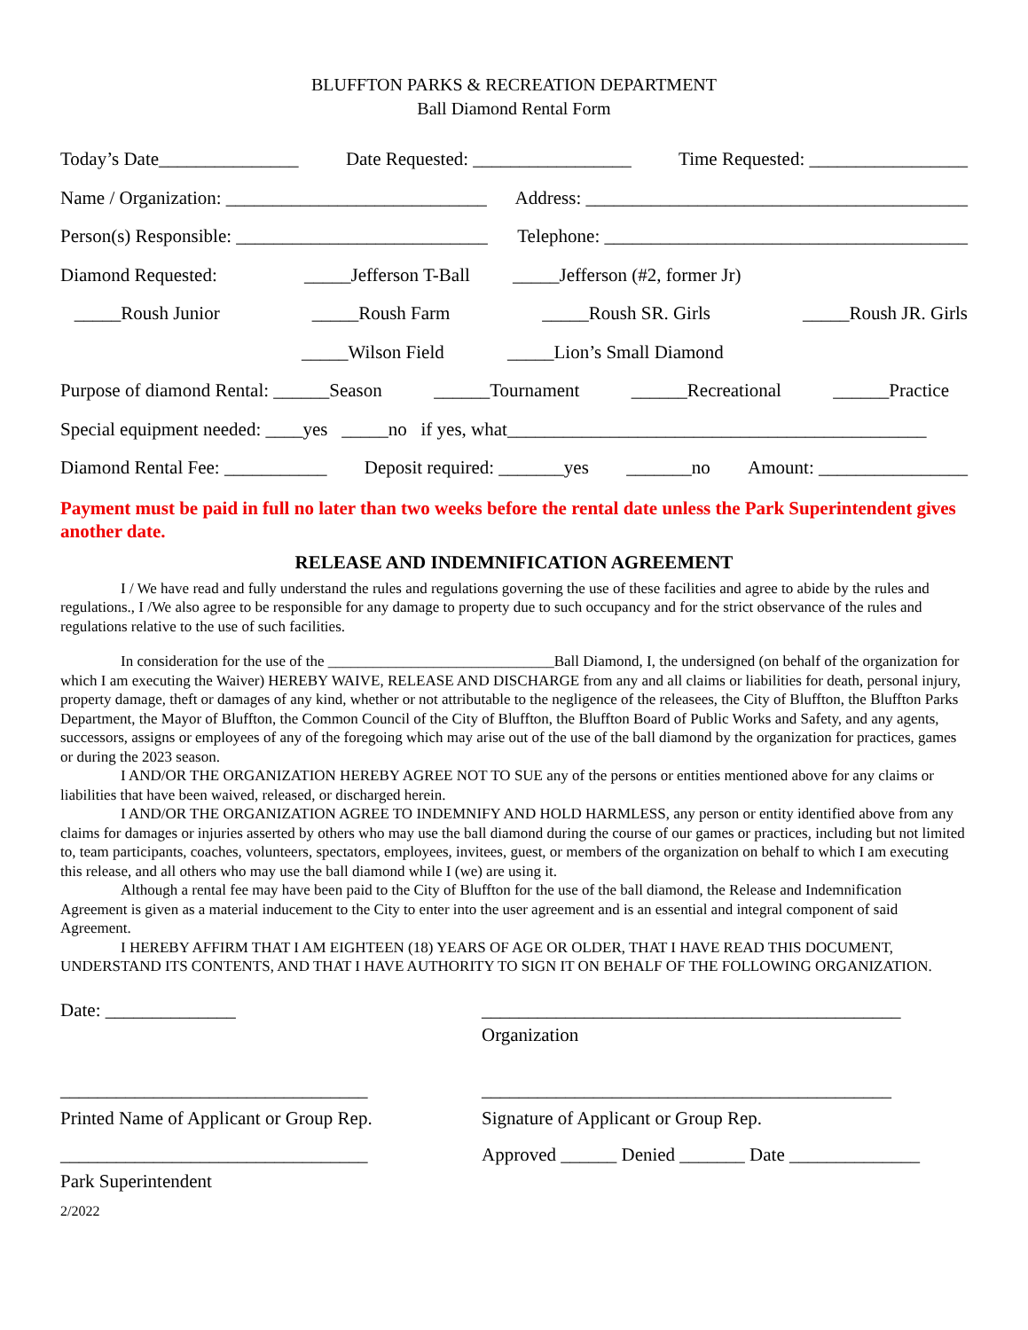BLUFFTON PARKS & RECREATION DEPARTMENT
Ball Diamond Rental Form
Today’s Date_______________ Date Requested: _________________ Time Requested: _________________
Name / Organization: ____________________________ Address: _________________________________________
Person(s) Responsible: ___________________________ Telephone: _______________________________________
Diamond Requested: _____Jefferson T-Ball _____Jefferson (#2, former Jr)
_____Roush Junior _____Roush Farm _____Roush SR. Girls _____Roush JR. Girls
_____Wilson Field _____Lion’s Small Diamond
Purpose of diamond Rental: ______Season ______Tournament ______Recreational ______Practice
Special equipment needed: ____yes _____no if yes, what_____________________________________________
Diamond Rental Fee: ___________ Deposit required: _______yes _______no Amount: ________________
Payment must be paid in full no later than two weeks before the rental date unless the Park Superintendent gives another date.
RELEASE AND INDEMNIFICATION AGREEMENT
I / We have read and fully understand the rules and regulations governing the use of these facilities and agree to abide by the rules and regulations., I /We also agree to be responsible for any damage to property due to such occupancy and for the strict observance of the rules and regulations relative to the use of such facilities.
In consideration for the use of the ______________________________Ball Diamond, I, the undersigned (on behalf of the organization for which I am executing the Waiver) HEREBY WAIVE, RELEASE AND DISCHARGE from any and all claims or liabilities for death, personal injury, property damage, theft or damages of any kind, whether or not attributable to the negligence of the releasees, the City of Bluffton, the Bluffton Parks Department, the Mayor of Bluffton, the Common Council of the City of Bluffton, the Bluffton Board of Public Works and Safety, and any agents, successors, assigns or employees of any of the foregoing which may arise out of the use of the ball diamond by the organization for practices, games or during the 2023 season.
I AND/OR THE ORGANIZATION HEREBY AGREE NOT TO SUE any of the persons or entities mentioned above for any claims or liabilities that have been waived, released, or discharged herein.
I AND/OR THE ORGANIZATION AGREE TO INDEMNIFY AND HOLD HARMLESS, any person or entity identified above from any claims for damages or injuries asserted by others who may use the ball diamond during the course of our games or practices, including but not limited to, team participants, coaches, volunteers, spectators, employees, invitees, guest, or members of the organization on behalf to which I am executing this release, and all others who may use the ball diamond while I (we) are using it.
Although a rental fee may have been paid to the City of Bluffton for the use of the ball diamond, the Release and Indemnification Agreement is given as a material inducement to the City to enter into the user agreement and is an essential and integral component of said Agreement.
I HEREBY AFFIRM THAT I AM EIGHTEEN (18) YEARS OF AGE OR OLDER, THAT I HAVE READ THIS DOCUMENT, UNDERSTAND ITS CONTENTS, AND THAT I HAVE AUTHORITY TO SIGN IT ON BEHALF OF THE FOLLOWING ORGANIZATION.
Date: ______________ _____________________________________________
Organization
_________________________________
Printed Name of Applicant or Group Rep.
____________________________________________
Signature of Applicant or Group Rep.
_________________________________
Park Superintendent
Approved ______ Denied _______ Date ______________
2/2022